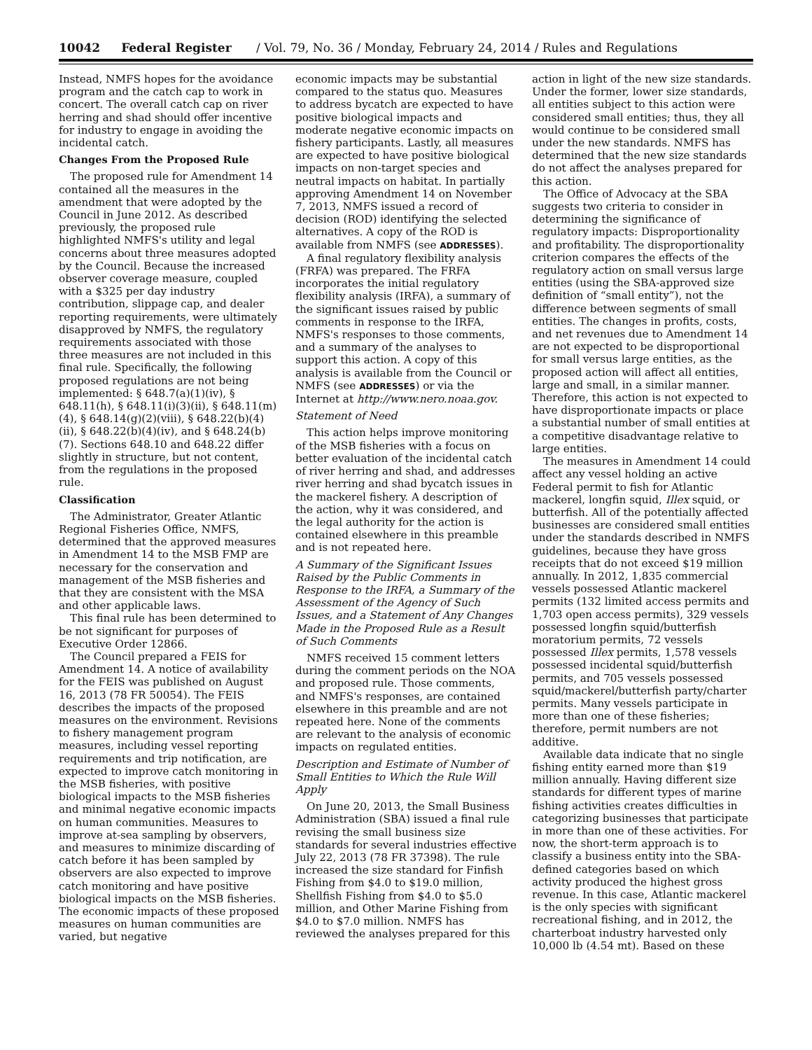10042 Federal Register / Vol. 79, No. 36 / Monday, February 24, 2014 / Rules and Regulations
Instead, NMFS hopes for the avoidance program and the catch cap to work in concert. The overall catch cap on river herring and shad should offer incentive for industry to engage in avoiding the incidental catch.
Changes From the Proposed Rule
The proposed rule for Amendment 14 contained all the measures in the amendment that were adopted by the Council in June 2012. As described previously, the proposed rule highlighted NMFS's utility and legal concerns about three measures adopted by the Council. Because the increased observer coverage measure, coupled with a $325 per day industry contribution, slippage cap, and dealer reporting requirements, were ultimately disapproved by NMFS, the regulatory requirements associated with those three measures are not included in this final rule. Specifically, the following proposed regulations are not being implemented: § 648.7(a)(1)(iv), § 648.11(h), § 648.11(i)(3)(ii), § 648.11(m)(4), § 648.14(g)(2)(viii), § 648.22(b)(4)(ii), § 648.22(b)(4)(iv), and § 648.24(b)(7). Sections 648.10 and 648.22 differ slightly in structure, but not content, from the regulations in the proposed rule.
Classification
The Administrator, Greater Atlantic Regional Fisheries Office, NMFS, determined that the approved measures in Amendment 14 to the MSB FMP are necessary for the conservation and management of the MSB fisheries and that they are consistent with the MSA and other applicable laws.
This final rule has been determined to be not significant for purposes of Executive Order 12866.
The Council prepared a FEIS for Amendment 14. A notice of availability for the FEIS was published on August 16, 2013 (78 FR 50054). The FEIS describes the impacts of the proposed measures on the environment. Revisions to fishery management program measures, including vessel reporting requirements and trip notification, are expected to improve catch monitoring in the MSB fisheries, with positive biological impacts to the MSB fisheries and minimal negative economic impacts on human communities. Measures to improve at-sea sampling by observers, and measures to minimize discarding of catch before it has been sampled by observers are also expected to improve catch monitoring and have positive biological impacts on the MSB fisheries. The economic impacts of these proposed measures on human communities are varied, but negative
economic impacts may be substantial compared to the status quo. Measures to address bycatch are expected to have positive biological impacts and moderate negative economic impacts on fishery participants. Lastly, all measures are expected to have positive biological impacts on non-target species and neutral impacts on habitat. In partially approving Amendment 14 on November 7, 2013, NMFS issued a record of decision (ROD) identifying the selected alternatives. A copy of the ROD is available from NMFS (see ADDRESSES).
A final regulatory flexibility analysis (FRFA) was prepared. The FRFA incorporates the initial regulatory flexibility analysis (IRFA), a summary of the significant issues raised by public comments in response to the IRFA, NMFS's responses to those comments, and a summary of the analyses to support this action. A copy of this analysis is available from the Council or NMFS (see ADDRESSES) or via the Internet at http://www.nero.noaa.gov.
Statement of Need
This action helps improve monitoring of the MSB fisheries with a focus on better evaluation of the incidental catch of river herring and shad, and addresses river herring and shad bycatch issues in the mackerel fishery. A description of the action, why it was considered, and the legal authority for the action is contained elsewhere in this preamble and is not repeated here.
A Summary of the Significant Issues Raised by the Public Comments in Response to the IRFA, a Summary of the Assessment of the Agency of Such Issues, and a Statement of Any Changes Made in the Proposed Rule as a Result of Such Comments
NMFS received 15 comment letters during the comment periods on the NOA and proposed rule. Those comments, and NMFS's responses, are contained elsewhere in this preamble and are not repeated here. None of the comments are relevant to the analysis of economic impacts on regulated entities.
Description and Estimate of Number of Small Entities to Which the Rule Will Apply
On June 20, 2013, the Small Business Administration (SBA) issued a final rule revising the small business size standards for several industries effective July 22, 2013 (78 FR 37398). The rule increased the size standard for Finfish Fishing from $4.0 to $19.0 million, Shellfish Fishing from $4.0 to $5.0 million, and Other Marine Fishing from $4.0 to $7.0 million. NMFS has reviewed the analyses prepared for this
action in light of the new size standards. Under the former, lower size standards, all entities subject to this action were considered small entities; thus, they all would continue to be considered small under the new standards. NMFS has determined that the new size standards do not affect the analyses prepared for this action.
The Office of Advocacy at the SBA suggests two criteria to consider in determining the significance of regulatory impacts: Disproportionality and profitability. The disproportionality criterion compares the effects of the regulatory action on small versus large entities (using the SBA-approved size definition of “small entity”), not the difference between segments of small entities. The changes in profits, costs, and net revenues due to Amendment 14 are not expected to be disproportional for small versus large entities, as the proposed action will affect all entities, large and small, in a similar manner. Therefore, this action is not expected to have disproportionate impacts or place a substantial number of small entities at a competitive disadvantage relative to large entities.
The measures in Amendment 14 could affect any vessel holding an active Federal permit to fish for Atlantic mackerel, longfin squid, Illex squid, or butterfish. All of the potentially affected businesses are considered small entities under the standards described in NMFS guidelines, because they have gross receipts that do not exceed $19 million annually. In 2012, 1,835 commercial vessels possessed Atlantic mackerel permits (132 limited access permits and 1,703 open access permits), 329 vessels possessed longfin squid/butterfish moratorium permits, 72 vessels possessed Illex permits, 1,578 vessels possessed incidental squid/butterfish permits, and 705 vessels possessed squid/mackerel/butterfish party/charter permits. Many vessels participate in more than one of these fisheries; therefore, permit numbers are not additive.
Available data indicate that no single fishing entity earned more than $19 million annually. Having different size standards for different types of marine fishing activities creates difficulties in categorizing businesses that participate in more than one of these activities. For now, the short-term approach is to classify a business entity into the SBA-defined categories based on which activity produced the highest gross revenue. In this case, Atlantic mackerel is the only species with significant recreational fishing, and in 2012, the charterboat industry harvested only 10,000 lb (4.54 mt). Based on these